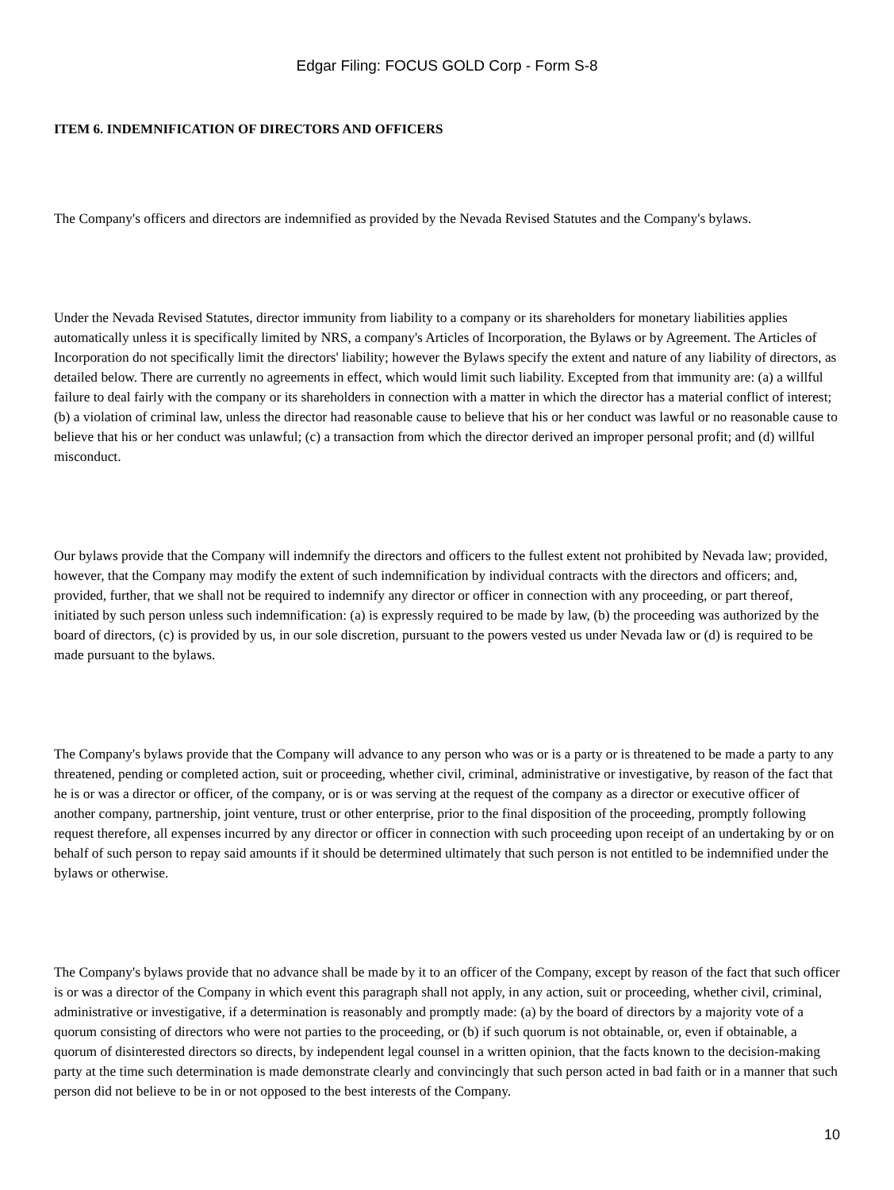Edgar Filing: FOCUS GOLD Corp - Form S-8
ITEM 6. INDEMNIFICATION OF DIRECTORS AND OFFICERS
The Company's officers and directors are indemnified as provided by the Nevada Revised Statutes and the Company's bylaws.
Under the Nevada Revised Statutes, director immunity from liability to a company or its shareholders for monetary liabilities applies automatically unless it is specifically limited by NRS, a company's Articles of Incorporation, the Bylaws or by Agreement. The Articles of Incorporation do not specifically limit the directors' liability; however the Bylaws specify the extent and nature of any liability of directors, as detailed below. There are currently no agreements in effect, which would limit such liability. Excepted from that immunity are: (a) a willful failure to deal fairly with the company or its shareholders in connection with a matter in which the director has a material conflict of interest; (b) a violation of criminal law, unless the director had reasonable cause to believe that his or her conduct was lawful or no reasonable cause to believe that his or her conduct was unlawful; (c) a transaction from which the director derived an improper personal profit; and (d) willful misconduct.
Our bylaws provide that the Company will indemnify the directors and officers to the fullest extent not prohibited by Nevada law; provided, however, that the Company may modify the extent of such indemnification by individual contracts with the directors and officers; and, provided, further, that we shall not be required to indemnify any director or officer in connection with any proceeding, or part thereof, initiated by such person unless such indemnification: (a) is expressly required to be made by law, (b) the proceeding was authorized by the board of directors, (c) is provided by us, in our sole discretion, pursuant to the powers vested us under Nevada law or (d) is required to be made pursuant to the bylaws.
The Company's bylaws provide that the Company will advance to any person who was or is a party or is threatened to be made a party to any threatened, pending or completed action, suit or proceeding, whether civil, criminal, administrative or investigative, by reason of the fact that he is or was a director or officer, of the company, or is or was serving at the request of the company as a director or executive officer of another company, partnership, joint venture, trust or other enterprise, prior to the final disposition of the proceeding, promptly following request therefore, all expenses incurred by any director or officer in connection with such proceeding upon receipt of an undertaking by or on behalf of such person to repay said amounts if it should be determined ultimately that such person is not entitled to be indemnified under the bylaws or otherwise.
The Company's bylaws provide that no advance shall be made by it to an officer of the Company, except by reason of the fact that such officer is or was a director of the Company in which event this paragraph shall not apply, in any action, suit or proceeding, whether civil, criminal, administrative or investigative, if a determination is reasonably and promptly made: (a) by the board of directors by a majority vote of a quorum consisting of directors who were not parties to the proceeding, or (b) if such quorum is not obtainable, or, even if obtainable, a quorum of disinterested directors so directs, by independent legal counsel in a written opinion, that the facts known to the decision-making party at the time such determination is made demonstrate clearly and convincingly that such person acted in bad faith or in a manner that such person did not believe to be in or not opposed to the best interests of the Company.
10